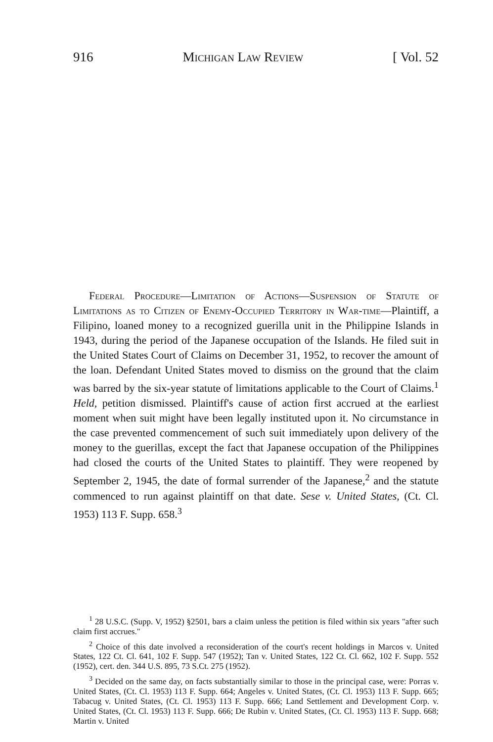916 Michigan Law Review [ Vol. 52
Federal Procedure—Limitation of Actions—Suspension of Statute of Limitations as to Citizen of Enemy-Occupied Territory in War-time—Plaintiff, a Filipino, loaned money to a recognized guerilla unit in the Philippine Islands in 1943, during the period of the Japanese occupation of the Islands. He filed suit in the United States Court of Claims on December 31, 1952, to recover the amount of the loan. Defendant United States moved to dismiss on the ground that the claim was barred by the six-year statute of limitations applicable to the Court of Claims.<sup>1</sup> Held, petition dismissed. Plaintiff's cause of action first accrued at the earliest moment when suit might have been legally instituted upon it. No circumstance in the case prevented commencement of such suit immediately upon delivery of the money to the guerillas, except the fact that Japanese occupation of the Philippines had closed the courts of the United States to plaintiff. They were reopened by September 2, 1945, the date of formal surrender of the Japanese,<sup>2</sup> and the statute commenced to run against plaintiff on that date. Sese v. United States, (Ct. Cl. 1953) 113 F. Supp. 658.<sup>3</sup>
<sup>1</sup> 28 U.S.C. (Supp. V, 1952) §2501, bars a claim unless the petition is filed within six years "after such claim first accrues."
<sup>2</sup> Choice of this date involved a reconsideration of the court's recent holdings in Marcos v. United States, 122 Ct. Cl. 641, 102 F. Supp. 547 (1952); Tan v. United States, 122 Ct. Cl. 662, 102 F. Supp. 552 (1952), cert. den. 344 U.S. 895, 73 S.Ct. 275 (1952).
<sup>3</sup> Decided on the same day, on facts substantially similar to those in the principal case, were: Porras v. United States, (Ct. Cl. 1953) 113 F. Supp. 664; Angeles v. United States, (Ct. Cl. 1953) 113 F. Supp. 665; Tabacug v. United States, (Ct. Cl. 1953) 113 F. Supp. 666; Land Settlement and Development Corp. v. United States, (Ct. Cl. 1953) 113 F. Supp. 666; De Rubin v. United States, (Ct. Cl. 1953) 113 F. Supp. 668; Martin v. United